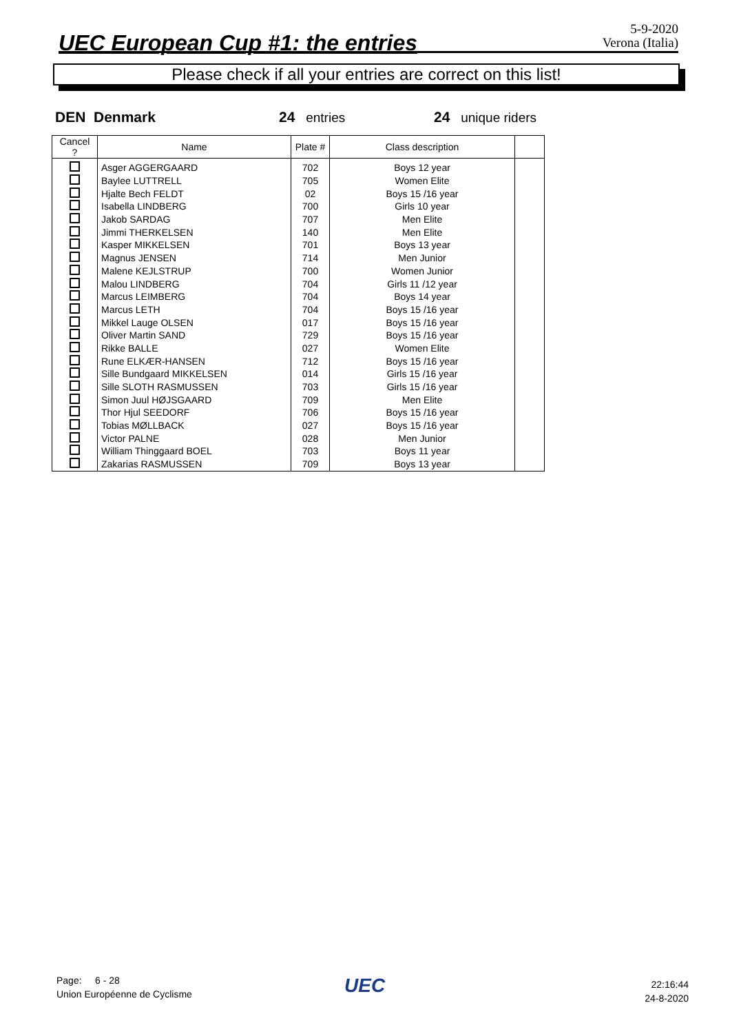UEC European Cup #1: the entries
5-9-2020
Verona (Italia)
Please check if all your entries are correct on this list!
DEN Denmark 24 entries 24 unique riders
| Cancel ? | Name | Plate # | Class description | |
| --- | --- | --- | --- | --- |
| | Asger AGGERGAARD | 702 | Boys 12 year | |
| | Baylee LUTTRELL | 705 | Women Elite | |
| | Hjalte Bech FELDT | 02 | Boys 15 /16 year | |
| | Isabella LINDBERG | 700 | Girls 10 year | |
| | Jakob SARDAG | 707 | Men Elite | |
| | Jimmi THERKELSEN | 140 | Men Elite | |
| | Kasper MIKKELSEN | 701 | Boys 13 year | |
| | Magnus JENSEN | 714 | Men Junior | |
| | Malene KEJLSTRUP | 700 | Women Junior | |
| | Malou LINDBERG | 704 | Girls 11 /12 year | |
| | Marcus LEIMBERG | 704 | Boys 14 year | |
| | Marcus LETH | 704 | Boys 15 /16 year | |
| | Mikkel Lauge OLSEN | 017 | Boys 15 /16 year | |
| | Oliver Martin SAND | 729 | Boys 15 /16 year | |
| | Rikke BALLE | 027 | Women Elite | |
| | Rune ELKÆR-HANSEN | 712 | Boys 15 /16 year | |
| | Sille Bundgaard MIKKELSEN | 014 | Girls 15 /16 year | |
| | Sille SLOTH RASMUSSEN | 703 | Girls 15 /16 year | |
| | Simon Juul HØJSGAARD | 709 | Men Elite | |
| | Thor Hjul SEEDORF | 706 | Boys 15 /16 year | |
| | Tobias MØLLBACK | 027 | Boys 15 /16 year | |
| | Victor PALNE | 028 | Men Junior | |
| | William Thinggaard BOEL | 703 | Boys 11 year | |
| | Zakarias RASMUSSEN | 709 | Boys 13 year | |
Page: 6 - 28
Union Européenne de Cyclisme
UEC
22:16:44
24-8-2020